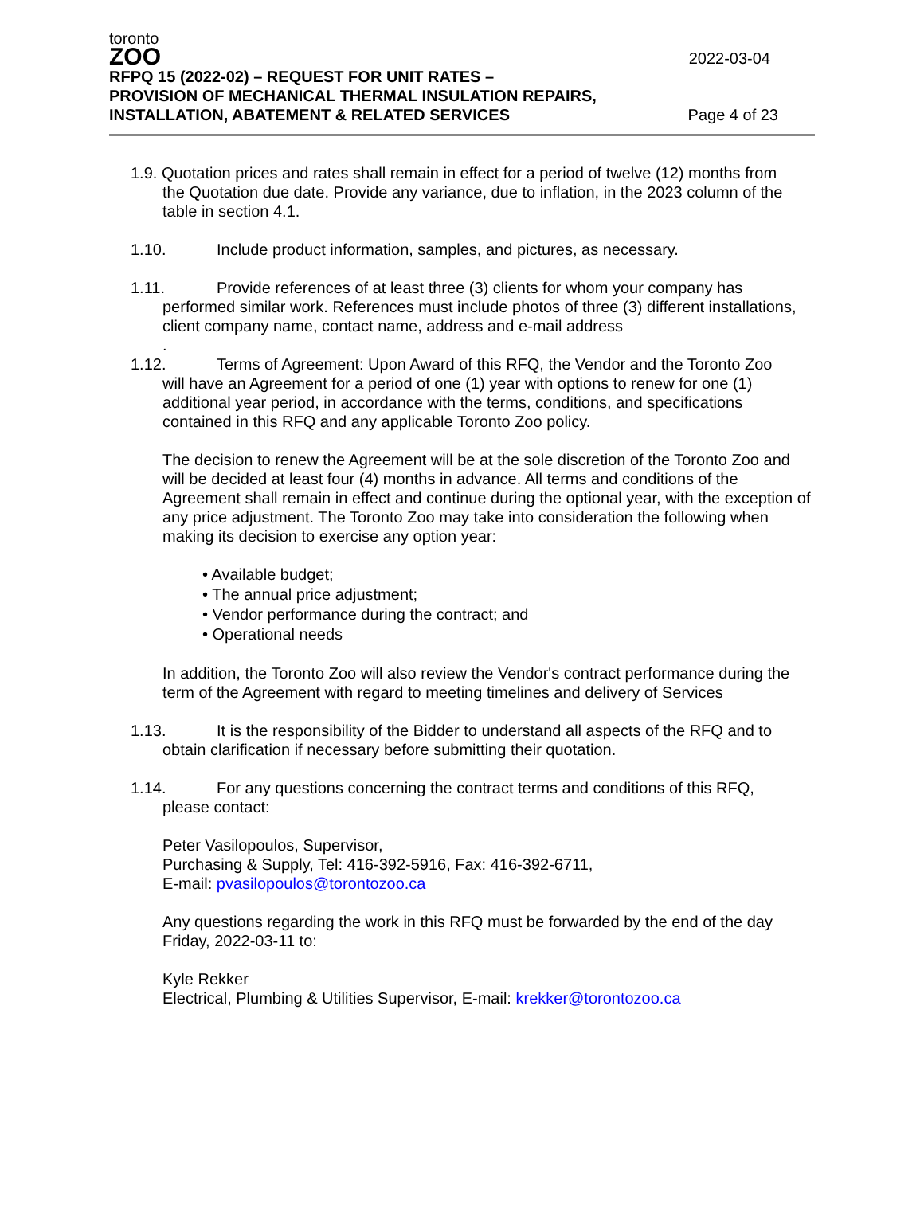toronto
ZOO
2022-03-04
RFPQ 15 (2022-02) – REQUEST FOR UNIT RATES –
PROVISION OF MECHANICAL THERMAL INSULATION REPAIRS,
INSTALLATION, ABATEMENT & RELATED SERVICES
Page 4 of 23
1.9. Quotation prices and rates shall remain in effect for a period of twelve (12) months from
the Quotation due date. Provide any variance, due to inflation, in the 2023 column of the table in section 4.1.
1.10. Include product information, samples, and pictures, as necessary.
1.11. Provide references of at least three (3) clients for whom your company has
performed similar work. References must include photos of three (3) different installations, client company name, contact name, address and e-mail address
.
1.12. Terms of Agreement: Upon Award of this RFQ, the Vendor and the Toronto Zoo
will have an Agreement for a period of one (1) year with options to renew for one (1) additional year period, in accordance with the terms, conditions, and specifications contained in this RFQ and any applicable Toronto Zoo policy.
The decision to renew the Agreement will be at the sole discretion of the Toronto Zoo and will be decided at least four (4) months in advance. All terms and conditions of the Agreement shall remain in effect and continue during the optional year, with the exception of any price adjustment. The Toronto Zoo may take into consideration the following when making its decision to exercise any option year:
• Available budget;
• The annual price adjustment;
• Vendor performance during the contract; and
• Operational needs
In addition, the Toronto Zoo will also review the Vendor's contract performance during the term of the Agreement with regard to meeting timelines and delivery of Services
1.13. It is the responsibility of the Bidder to understand all aspects of the RFQ and to
obtain clarification if necessary before submitting their quotation.
1.14. For any questions concerning the contract terms and conditions of this RFQ,
please contact:
Peter Vasilopoulos, Supervisor,
Purchasing & Supply, Tel: 416-392-5916, Fax: 416-392-6711,
E-mail: pvasilopoulos@torontozoo.ca
Any questions regarding the work in this RFQ must be forwarded by the end of the day Friday, 2022-03-11 to:
Kyle Rekker
Electrical, Plumbing & Utilities Supervisor, E-mail: krekker@torontozoo.ca